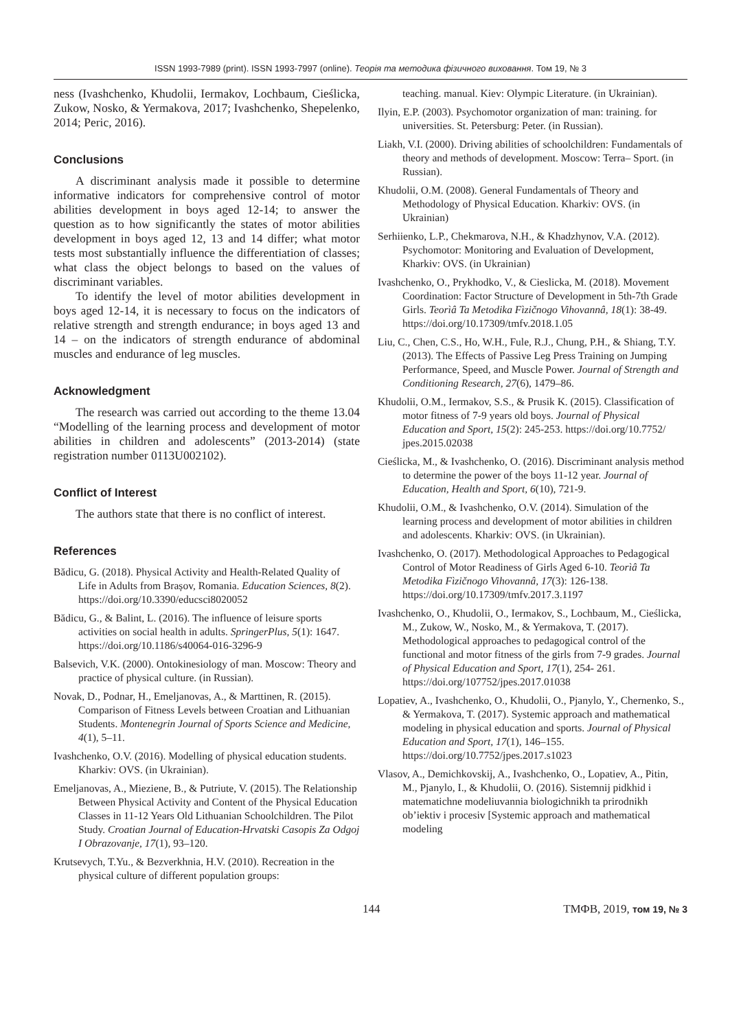ISSN 1993-7989 (print). ISSN 1993-7997 (online). Теорія та методика фізичного виховання. Том 19, № 3
ness (Ivashchenko, Khudolii, Iermakov, Lochbaum, Cieślicka, Zukow, Nosko, & Yermakova, 2017; Ivashchenko, Shepelenko, 2014; Peric, 2016).
Conclusions
A discriminant analysis made it possible to determine informative indicators for comprehensive control of motor abilities development in boys aged 12-14; to answer the question as to how significantly the states of motor abilities development in boys aged 12, 13 and 14 differ; what motor tests most substantially influence the differentiation of classes; what class the object belongs to based on the values of discriminant variables.
To identify the level of motor abilities development in boys aged 12-14, it is necessary to focus on the indicators of relative strength and strength endurance; in boys aged 13 and 14 – on the indicators of strength endurance of abdominal muscles and endurance of leg muscles.
Acknowledgment
The research was carried out according to the theme 13.04 “Modelling of the learning process and development of motor abilities in children and adolescents” (2013-2014) (state registration number 0113U002102).
Conflict of Interest
The authors state that there is no conflict of interest.
References
Bădicu, G. (2018). Physical Activity and Health-Related Quality of Life in Adults from Brașov, Romania. Education Sciences, 8(2). https://doi.org/10.3390/educsci8020052
Bădicu, G., & Balint, L. (2016). The influence of leisure sports activities on social health in adults. SpringerPlus, 5(1): 1647. https://doi.org/10.1186/s40064-016-3296-9
Balsevich, V.K. (2000). Ontokinesiology of man. Moscow: Theory and practice of physical culture. (in Russian).
Novak, D., Podnar, H., Emeljanovas, A., & Marttinen, R. (2015). Comparison of Fitness Levels between Croatian and Lithuanian Students. Montenegrin Journal of Sports Science and Medicine, 4(1), 5–11.
Ivashchenko, O.V. (2016). Modelling of physical education students. Kharkiv: OVS. (in Ukrainian).
Emeljanovas, A., Mieziene, B., & Putriute, V. (2015). The Relationship Between Physical Activity and Content of the Physical Education Classes in 11-12 Years Old Lithuanian Schoolchildren. The Pilot Study. Croatian Journal of Education-Hrvatski Casopis Za Odgoj I Obrazovanje, 17(1), 93–120.
Krutsevych, T.Yu., & Bezverkhnia, H.V. (2010). Recreation in the physical culture of different population groups:
teaching. manual. Kiev: Olympic Literature. (in Ukrainian).
Ilyin, E.P. (2003). Psychomotor organization of man: training. for universities. St. Petersburg: Peter. (in Russian).
Liakh, V.I. (2000). Driving abilities of schoolchildren: Fundamentals of theory and methods of development. Moscow: Terra– Sport. (in Russian).
Khudolii, O.M. (2008). General Fundamentals of Theory and Methodology of Physical Education. Kharkiv: OVS. (in Ukrainian)
Serhiienko, L.P., Chekmarova, N.H., & Khadzhynov, V.A. (2012). Psychomotor: Monitoring and Evaluation of Development, Kharkiv: OVS. (in Ukrainian)
Ivashchenko, O., Prykhodko, V., & Cieslicka, M. (2018). Movement Coordination: Factor Structure of Development in 5th-7th Grade Girls. Teorìâ Ta Metodika Fìzičnogo Vihovannâ, 18(1): 38-49. https://doi.org/10.17309/tmfv.2018.1.05
Liu, C., Chen, C.S., Ho, W.H., Fule, R.J., Chung, P.H., & Shiang, T.Y. (2013). The Effects of Passive Leg Press Training on Jumping Performance, Speed, and Muscle Power. Journal of Strength and Conditioning Research, 27(6), 1479–86.
Khudolii, O.M., Iermakov, S.S., & Prusik K. (2015). Classification of motor fitness of 7-9 years old boys. Journal of Physical Education and Sport, 15(2): 245-253. https://doi.org/10.7752/ jpes.2015.02038
Cieślicka, M., & Ivashchenko, O. (2016). Discriminant analysis method to determine the power of the boys 11-12 year. Journal of Education, Health and Sport, 6(10), 721-9.
Khudolii, O.M., & Ivashchenko, O.V. (2014). Simulation of the learning process and development of motor abilities in children and adolescents. Kharkiv: OVS. (in Ukrainian).
Ivashchenko, O. (2017). Methodological Approaches to Pedagogical Control of Motor Readiness of Girls Aged 6-10. Teorìâ Ta Metodika Fìzičnogo Vihovannâ, 17(3): 126-138. https://doi.org/10.17309/tmfv.2017.3.1197
Ivashchenko, O., Khudolii, O., Iermakov, S., Lochbaum, M., Cieślicka, M., Zukow, W., Nosko, M., & Yermakova, T. (2017). Methodological approaches to pedagogical control of the functional and motor fitness of the girls from 7-9 grades. Journal of Physical Education and Sport, 17(1), 254- 261. https://doi.org/107752/jpes.2017.01038
Lopatiev, A., Ivashchenko, O., Khudolii, O., Pjanylo, Y., Chernenko, S., & Yermakova, T. (2017). Systemic approach and mathematical modeling in physical education and sports. Journal of Physical Education and Sport, 17(1), 146–155. https://doi.org/10.7752/jpes.2017.s1023
Vlasov, A., Demichkovskij, A., Ivashchenko, O., Lopatiev, A., Pitin, M., Pjanylo, I., & Khudolii, O. (2016). Sistemnij pidkhid i matematichne modeliuvannia biologichnikh ta prirodnikh ob’iektiv i procesiv [Systemic approach and mathematical modeling
144 ТМФВ, 2019, том 19, № 3